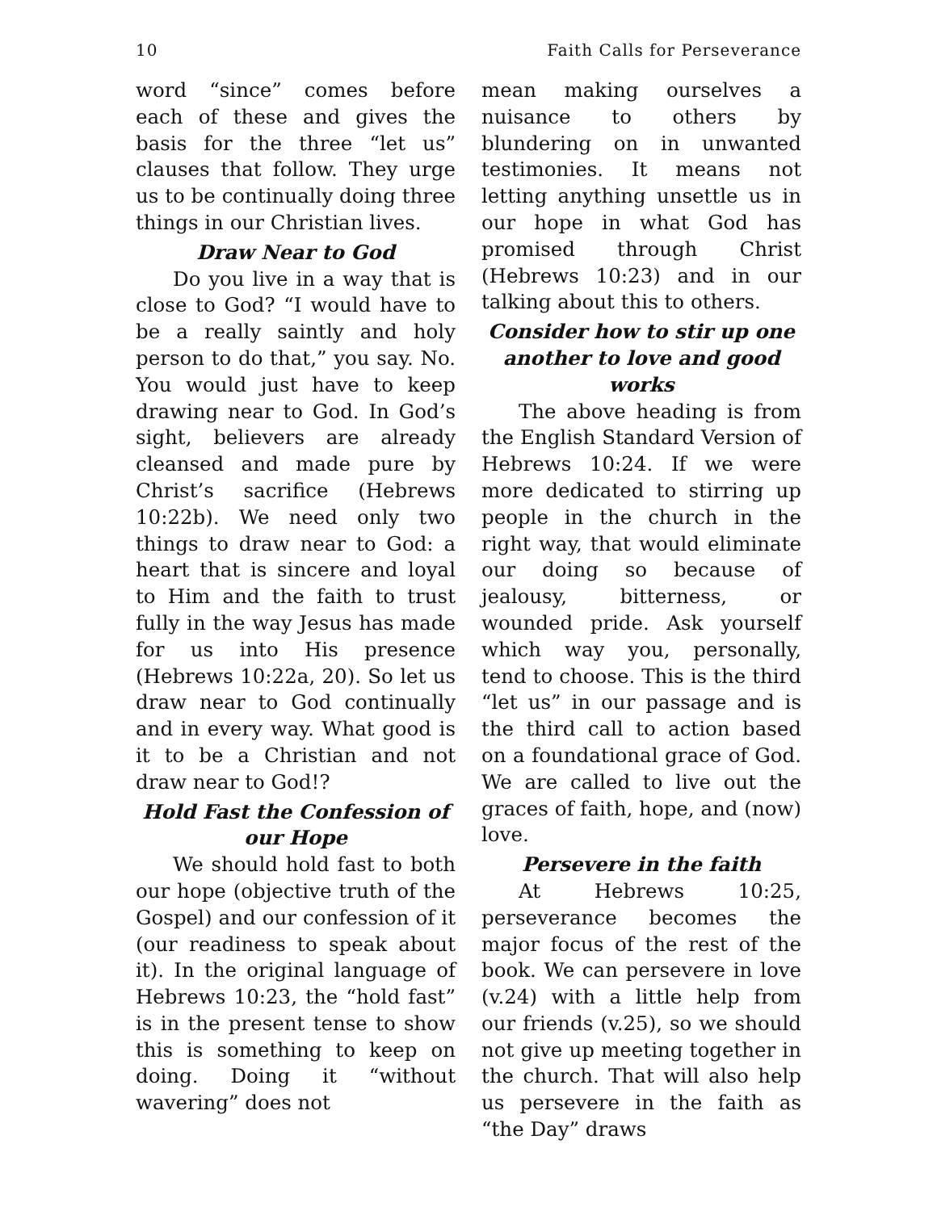10 Faith Calls for Perseverance
word “since” comes before each of these and gives the basis for the three “let us” clauses that follow. They urge us to be continually doing three things in our Christian lives.
Draw Near to God
Do you live in a way that is close to God? “I would have to be a really saintly and holy person to do that,” you say. No. You would just have to keep drawing near to God. In God’s sight, believers are already cleansed and made pure by Christ’s sacrifice (Hebrews 10:22b). We need only two things to draw near to God: a heart that is sincere and loyal to Him and the faith to trust fully in the way Jesus has made for us into His presence (Hebrews 10:22a, 20). So let us draw near to God continually and in every way. What good is it to be a Christian and not draw near to God!?
Hold Fast the Confession of our Hope
We should hold fast to both our hope (objective truth of the Gospel) and our confession of it (our readiness to speak about it). In the original language of Hebrews 10:23, the “hold fast” is in the present tense to show this is something to keep on doing. Doing it “without wavering” does not
mean making ourselves a nuisance to others by blundering on in unwanted testimonies. It means not letting anything unsettle us in our hope in what God has promised through Christ (Hebrews 10:23) and in our talking about this to others.
Consider how to stir up one another to love and good works
The above heading is from the English Standard Version of Hebrews 10:24. If we were more dedicated to stirring up people in the church in the right way, that would eliminate our doing so because of jealousy, bitterness, or wounded pride. Ask yourself which way you, personally, tend to choose. This is the third “let us” in our passage and is the third call to action based on a foundational grace of God. We are called to live out the graces of faith, hope, and (now) love.
Persevere in the faith
At Hebrews 10:25, perseverance becomes the major focus of the rest of the book. We can persevere in love (v.24) with a little help from our friends (v.25), so we should not give up meeting together in the church. That will also help us persevere in the faith as “the Day” draws